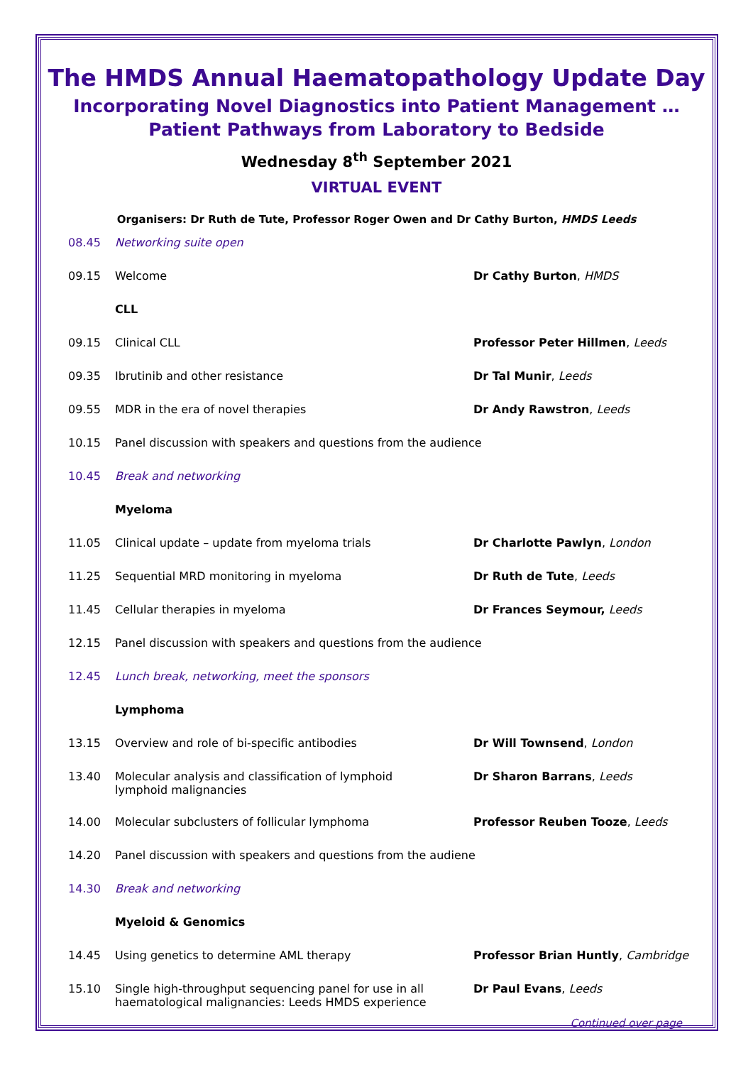The HMDS Annual Haematopathology Update Day
Incorporating Novel Diagnostics into Patient Management …
Patient Pathways from Laboratory to Bedside
Wednesday 8<sup>th</sup> September 2021
VIRTUAL EVENT
Organisers: Dr Ruth de Tute, Professor Roger Owen and Dr Cathy Burton, HMDS Leeds
| 08.45 | Networking suite open | |
| 09.15 | Welcome | Dr Cathy Burton , HMDS |
| | CLL | |
| 09.15 | Clinical CLL | Professor Peter Hillmen , Leeds |
| 09.35 | Ibrutinib and other resistance | Dr Tal Munir , Leeds |
| 09.55 | MDR in the era of novel therapies | Dr Andy Rawstron , Leeds |
| 10.15 | Panel discussion with speakers and questions from the audience | |
| 10.45 | Break and networking | |
| | Myeloma | |
| 11.05 | Clinical update – update from myeloma trials | Dr Charlotte Pawlyn , London |
| 11.25 | Sequential MRD monitoring in myeloma | Dr Ruth de Tute , Leeds |
| 11.45 | Cellular therapies in myeloma | Dr Frances Seymour, Leeds |
| 12.15 | Panel discussion with speakers and questions from the audience | |
| 12.45 | Lunch break, networking, meet the sponsors | |
| | Lymphoma | |
| 13.15 | Overview and role of bi-specific antibodies | Dr Will Townsend , London |
| 13.40 | Molecular analysis and classification of lymphoid lymphoid malignancies | Dr Sharon Barrans , Leeds |
| 14.00 | Molecular subclusters of follicular lymphoma | Professor Reuben Tooze , Leeds |
| 14.20 | Panel discussion with speakers and questions from the audiene | |
| 14.30 | Break and networking | |
| | Myeloid & Genomics | |
| 14.45 | Using genetics to determine AML therapy | Professor Brian Huntly , Cambridge |
| 15.10 | Single high-throughput sequencing panel for use in all haematological malignancies: Leeds HMDS experience | Dr Paul Evans , Leeds |
Continued over page